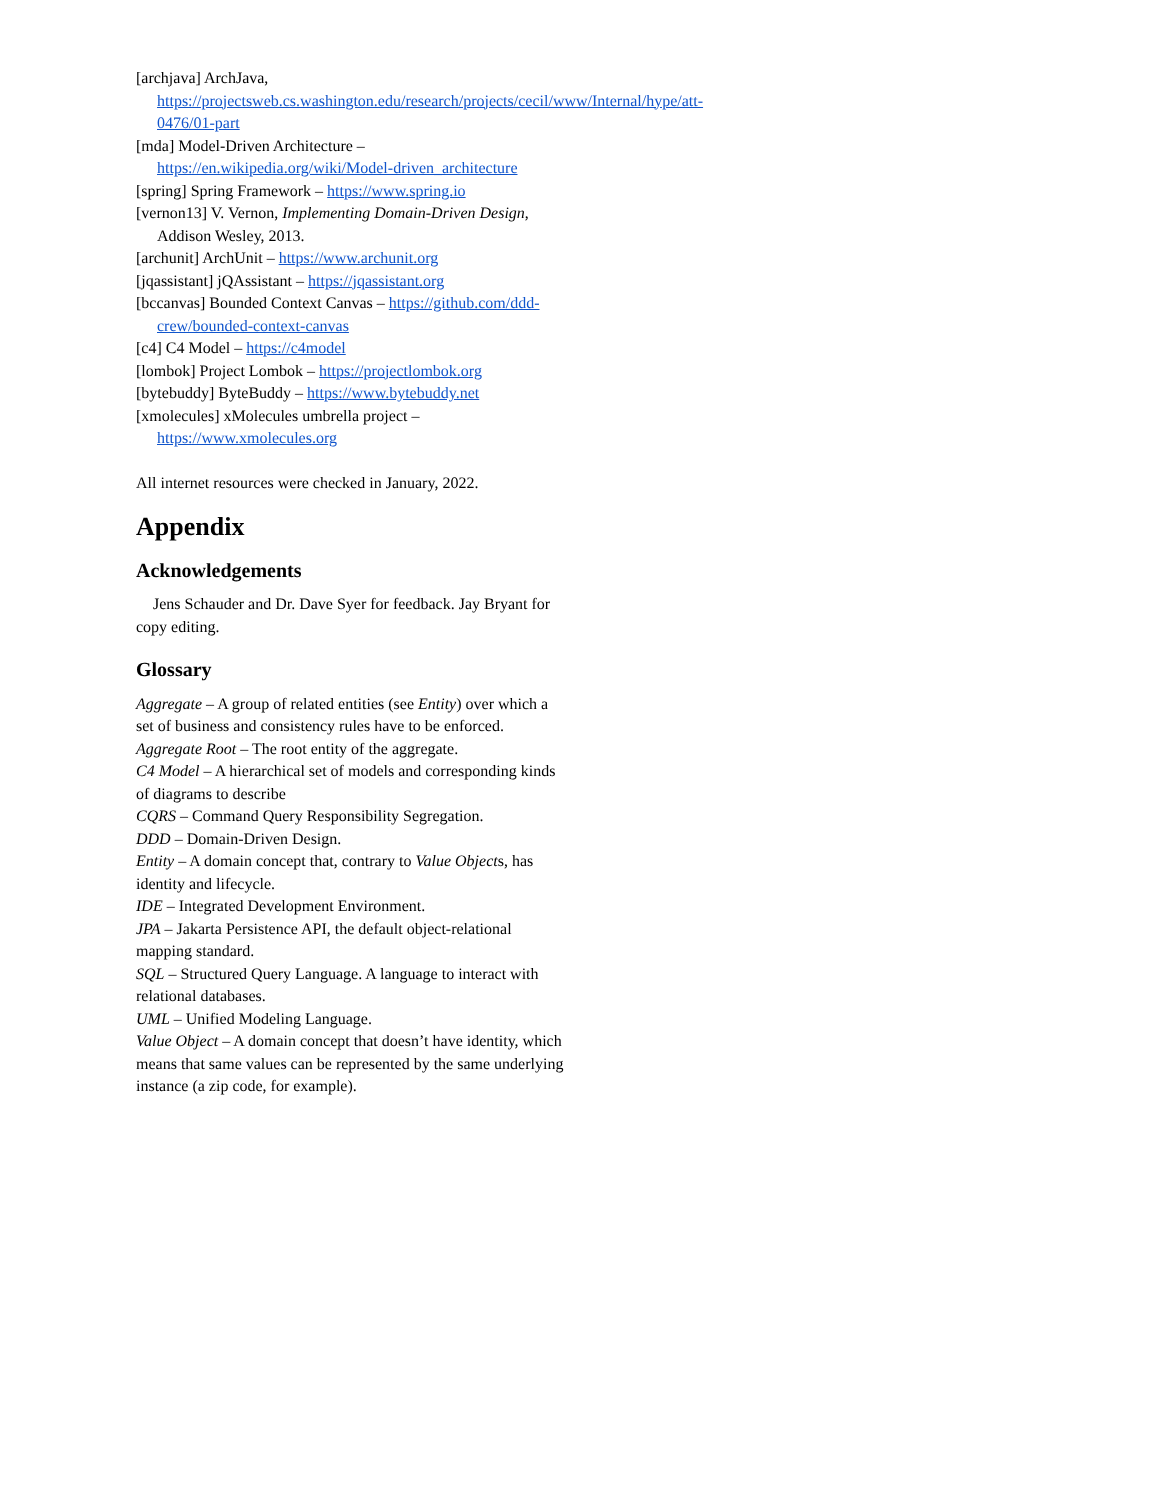[archjava] ArchJava, https://projectsweb.cs.washington.edu/research/projects/cecil/www/Internal/hype/att-0476/01-part
[mda] Model-Driven Architecture – https://en.wikipedia.org/wiki/Model-driven_architecture
[spring] Spring Framework – https://www.spring.io
[vernon13] V. Vernon, Implementing Domain-Driven Design, Addison Wesley, 2013.
[archunit] ArchUnit – https://www.archunit.org
[jqassistant] jQAssistant – https://jqassistant.org
[bccanvas] Bounded Context Canvas – https://github.com/ddd-crew/bounded-context-canvas
[c4] C4 Model – https://c4model
[lombok] Project Lombok – https://projectlombok.org
[bytebuddy] ByteBuddy – https://www.bytebuddy.net
[xmolecules] xMolecules umbrella project – https://www.xmolecules.org
All internet resources were checked in January, 2022.
Appendix
Acknowledgements
Jens Schauder and Dr. Dave Syer for feedback. Jay Bryant for copy editing.
Glossary
Aggregate – A group of related entities (see Entity) over which a set of business and consistency rules have to be enforced.
Aggregate Root – The root entity of the aggregate.
C4 Model – A hierarchical set of models and corresponding kinds of diagrams to describe
CQRS – Command Query Responsibility Segregation.
DDD – Domain-Driven Design.
Entity – A domain concept that, contrary to Value Objects, has identity and lifecycle.
IDE – Integrated Development Environment.
JPA – Jakarta Persistence API, the default object-relational mapping standard.
SQL – Structured Query Language. A language to interact with relational databases.
UML – Unified Modeling Language.
Value Object – A domain concept that doesn’t have identity, which means that same values can be represented by the same underlying instance (a zip code, for example).